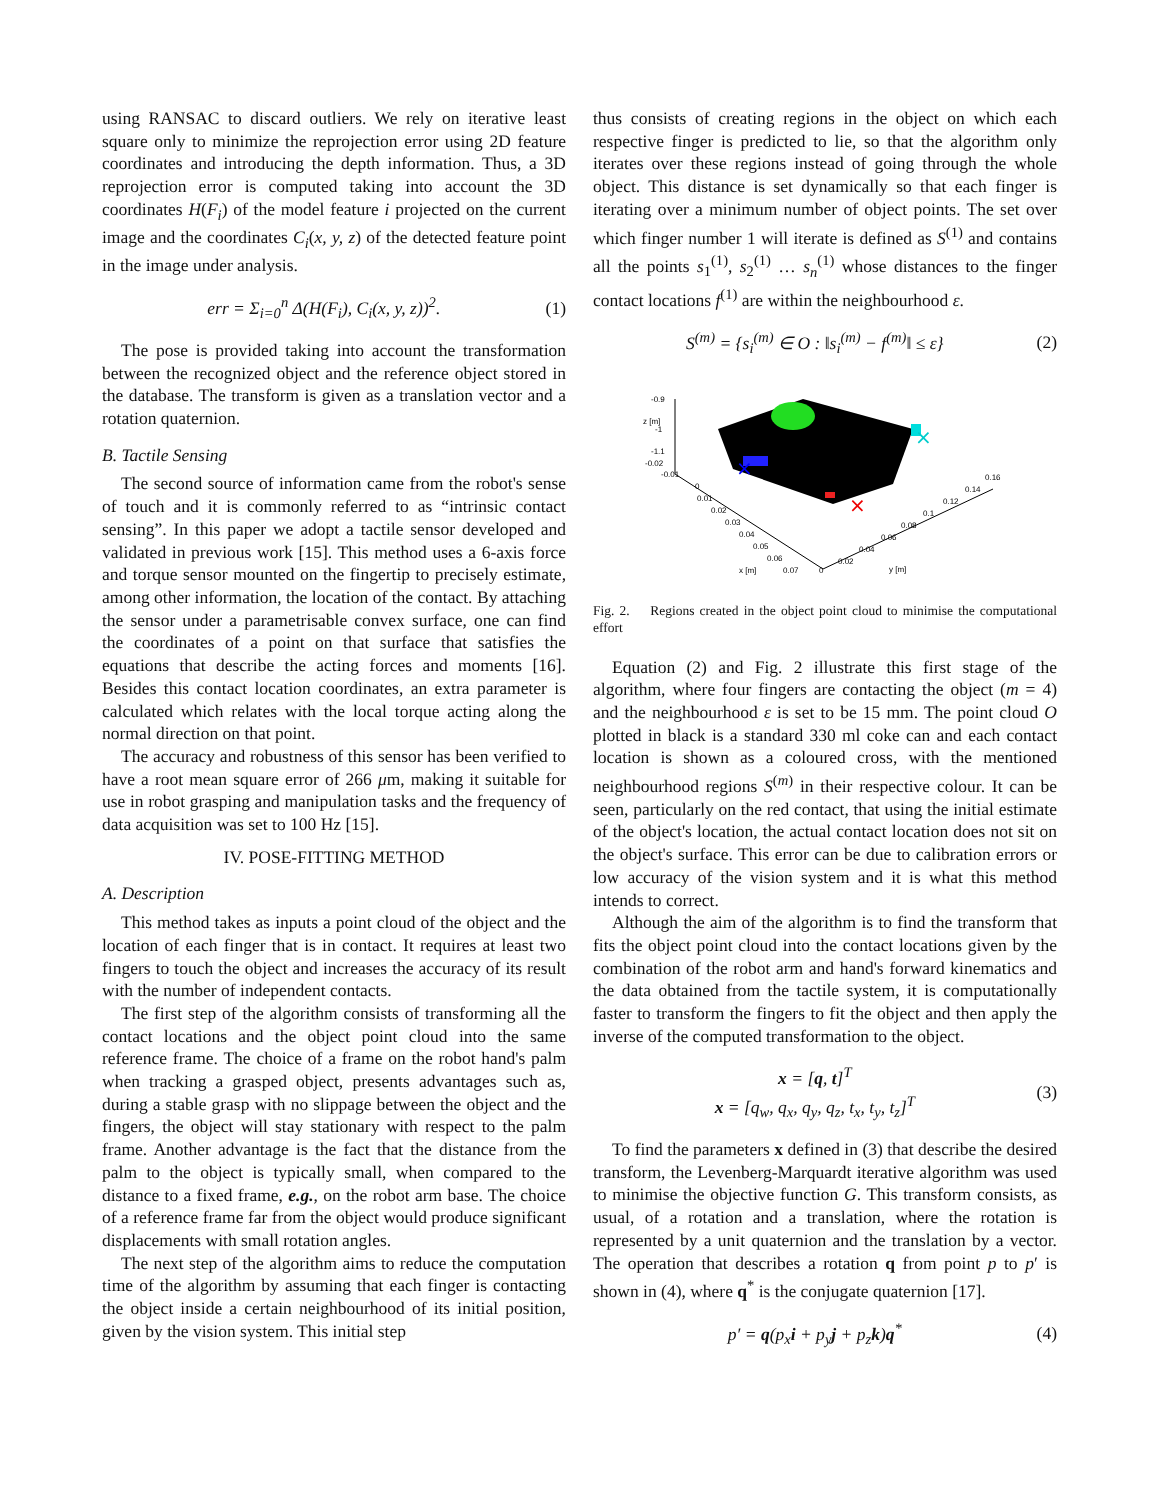using RANSAC to discard outliers. We rely on iterative least square only to minimize the reprojection error using 2D feature coordinates and introducing the depth information. Thus, a 3D reprojection error is computed taking into account the 3D coordinates H(F<sub>i</sub>) of the model feature i projected on the current image and the coordinates C<sub>i</sub>(x, y, z) of the detected feature point in the image under analysis.
err = Σ<sub>i=0</sub><sup>n</sup> Δ(H(F<sub>i</sub>), C<sub>i</sub>(x, y, z))<sup>2</sup>. (1)
The pose is provided taking into account the transformation between the recognized object and the reference object stored in the database. The transform is given as a translation vector and a rotation quaternion.
B. Tactile Sensing
The second source of information came from the robot's sense of touch and it is commonly referred to as “intrinsic contact sensing”. In this paper we adopt a tactile sensor developed and validated in previous work [15]. This method uses a 6-axis force and torque sensor mounted on the fingertip to precisely estimate, among other information, the location of the contact. By attaching the sensor under a parametrisable convex surface, one can find the coordinates of a point on that surface that satisfies the equations that describe the acting forces and moments [16]. Besides this contact location coordinates, an extra parameter is calculated which relates with the local torque acting along the normal direction on that point.
The accuracy and robustness of this sensor has been verified to have a root mean square error of 266 μm, making it suitable for use in robot grasping and manipulation tasks and the frequency of data acquisition was set to 100 Hz [15].
IV. POSE-FITTING METHOD
A. Description
This method takes as inputs a point cloud of the object and the location of each finger that is in contact. It requires at least two fingers to touch the object and increases the accuracy of its result with the number of independent contacts.
The first step of the algorithm consists of transforming all the contact locations and the object point cloud into the same reference frame. The choice of a frame on the robot hand's palm when tracking a grasped object, presents advantages such as, during a stable grasp with no slippage between the object and the fingers, the object will stay stationary with respect to the palm frame. Another advantage is the fact that the distance from the palm to the object is typically small, when compared to the distance to a fixed frame, e.g., on the robot arm base. The choice of a reference frame far from the object would produce significant displacements with small rotation angles.
The next step of the algorithm aims to reduce the computation time of the algorithm by assuming that each finger is contacting the object inside a certain neighbourhood of its initial position, given by the vision system. This initial step
thus consists of creating regions in the object on which each respective finger is predicted to lie, so that the algorithm only iterates over these regions instead of going through the whole object. This distance is set dynamically so that each finger is iterating over a minimum number of object points. The set over which finger number 1 will iterate is defined as S<sup>(1)</sup> and contains all the points s<sub>1</sub><sup>(1)</sup>, s<sub>2</sub><sup>(1)</sup> … s<sub>n</sub><sup>(1)</sup> whose distances to the finger contact locations f<sup>(1)</sup> are within the neighbourhood ε.
S<sup>(m)</sup> = {s<sub>i</sub><sup>(m)</sup> ∈ O : ‖s<sub>i</sub><sup>(m)</sup> − f<sup>(m)</sup>‖ ≤ ε} (2)
-0.9
-1
-1.1
-0.02
-0.01
0
0.01
0.02
0.03
0.04
0.05
0.06
0.07
0
0.02
0.04
0.06
0.08
0.1
0.12
0.14
0.16
x [m]
y [m]
z [m]
×
×
×
Fig. 2. Regions created in the object point cloud to minimise the computational effort
Equation (2) and Fig. 2 illustrate this first stage of the algorithm, where four fingers are contacting the object (m = 4) and the neighbourhood ε is set to be 15 mm. The point cloud O plotted in black is a standard 330 ml coke can and each contact location is shown as a coloured cross, with the mentioned neighbourhood regions S<sup>(m)</sup> in their respective colour. It can be seen, particularly on the red contact, that using the initial estimate of the object's location, the actual contact location does not sit on the object's surface. This error can be due to calibration errors or low accuracy of the vision system and it is what this method intends to correct.
Although the aim of the algorithm is to find the transform that fits the object point cloud into the contact locations given by the combination of the robot arm and hand's forward kinematics and the data obtained from the tactile system, it is computationally faster to transform the fingers to fit the object and then apply the inverse of the computed transformation to the object.
x = [q, t]<sup>T</sup>
x = [q<sub>w</sub>, q<sub>x</sub>, q<sub>y</sub>, q<sub>z</sub>, t<sub>x</sub>, t<sub>y</sub>, t<sub>z</sub>]<sup>T</sup> (3)
To find the parameters x defined in (3) that describe the desired transform, the Levenberg-Marquardt iterative algorithm was used to minimise the objective function G. This transform consists, as usual, of a rotation and a translation, where the rotation is represented by a unit quaternion and the translation by a vector. The operation that describes a rotation q from point p to p′ is shown in (4), where q<sup>*</sup> is the conjugate quaternion [17].
p′ = q(p<sub>x</sub>i + p<sub>y</sub>j + p<sub>z</sub>k)q<sup>*</sup> (4)